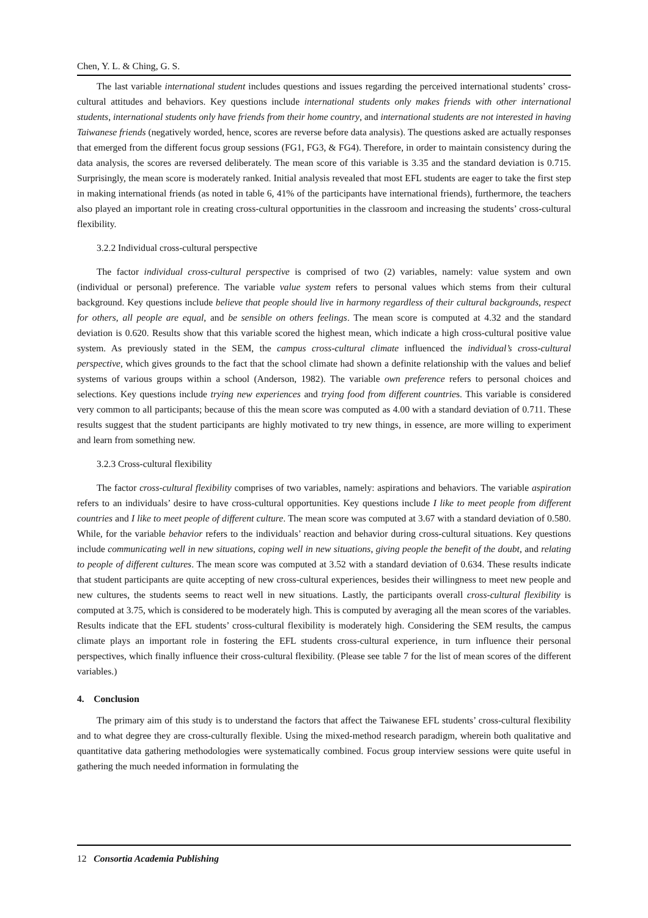Chen, Y. L. & Ching, G. S.
The last variable international student includes questions and issues regarding the perceived international students’ cross-cultural attitudes and behaviors. Key questions include international students only makes friends with other international students, international students only have friends from their home country, and international students are not interested in having Taiwanese friends (negatively worded, hence, scores are reverse before data analysis). The questions asked are actually responses that emerged from the different focus group sessions (FG1, FG3, & FG4). Therefore, in order to maintain consistency during the data analysis, the scores are reversed deliberately. The mean score of this variable is 3.35 and the standard deviation is 0.715. Surprisingly, the mean score is moderately ranked. Initial analysis revealed that most EFL students are eager to take the first step in making international friends (as noted in table 6, 41% of the participants have international friends), furthermore, the teachers also played an important role in creating cross-cultural opportunities in the classroom and increasing the students’ cross-cultural flexibility.
3.2.2 Individual cross-cultural perspective
The factor individual cross-cultural perspective is comprised of two (2) variables, namely: value system and own (individual or personal) preference. The variable value system refers to personal values which stems from their cultural background. Key questions include believe that people should live in harmony regardless of their cultural backgrounds, respect for others, all people are equal, and be sensible on others feelings. The mean score is computed at 4.32 and the standard deviation is 0.620. Results show that this variable scored the highest mean, which indicate a high cross-cultural positive value system. As previously stated in the SEM, the campus cross-cultural climate influenced the individual’s cross-cultural perspective, which gives grounds to the fact that the school climate had shown a definite relationship with the values and belief systems of various groups within a school (Anderson, 1982). The variable own preference refers to personal choices and selections. Key questions include trying new experiences and trying food from different countries. This variable is considered very common to all participants; because of this the mean score was computed as 4.00 with a standard deviation of 0.711. These results suggest that the student participants are highly motivated to try new things, in essence, are more willing to experiment and learn from something new.
3.2.3 Cross-cultural flexibility
The factor cross-cultural flexibility comprises of two variables, namely: aspirations and behaviors. The variable aspiration refers to an individuals’ desire to have cross-cultural opportunities. Key questions include I like to meet people from different countries and I like to meet people of different culture. The mean score was computed at 3.67 with a standard deviation of 0.580. While, for the variable behavior refers to the individuals’ reaction and behavior during cross-cultural situations. Key questions include communicating well in new situations, coping well in new situations, giving people the benefit of the doubt, and relating to people of different cultures. The mean score was computed at 3.52 with a standard deviation of 0.634. These results indicate that student participants are quite accepting of new cross-cultural experiences, besides their willingness to meet new people and new cultures, the students seems to react well in new situations. Lastly, the participants overall cross-cultural flexibility is computed at 3.75, which is considered to be moderately high. This is computed by averaging all the mean scores of the variables. Results indicate that the EFL students’ cross-cultural flexibility is moderately high. Considering the SEM results, the campus climate plays an important role in fostering the EFL students cross-cultural experience, in turn influence their personal perspectives, which finally influence their cross-cultural flexibility. (Please see table 7 for the list of mean scores of the different variables.)
4. Conclusion
The primary aim of this study is to understand the factors that affect the Taiwanese EFL students’ cross-cultural flexibility and to what degree they are cross-culturally flexible. Using the mixed-method research paradigm, wherein both qualitative and quantitative data gathering methodologies were systematically combined. Focus group interview sessions were quite useful in gathering the much needed information in formulating the
12 Consortia Academia Publishing